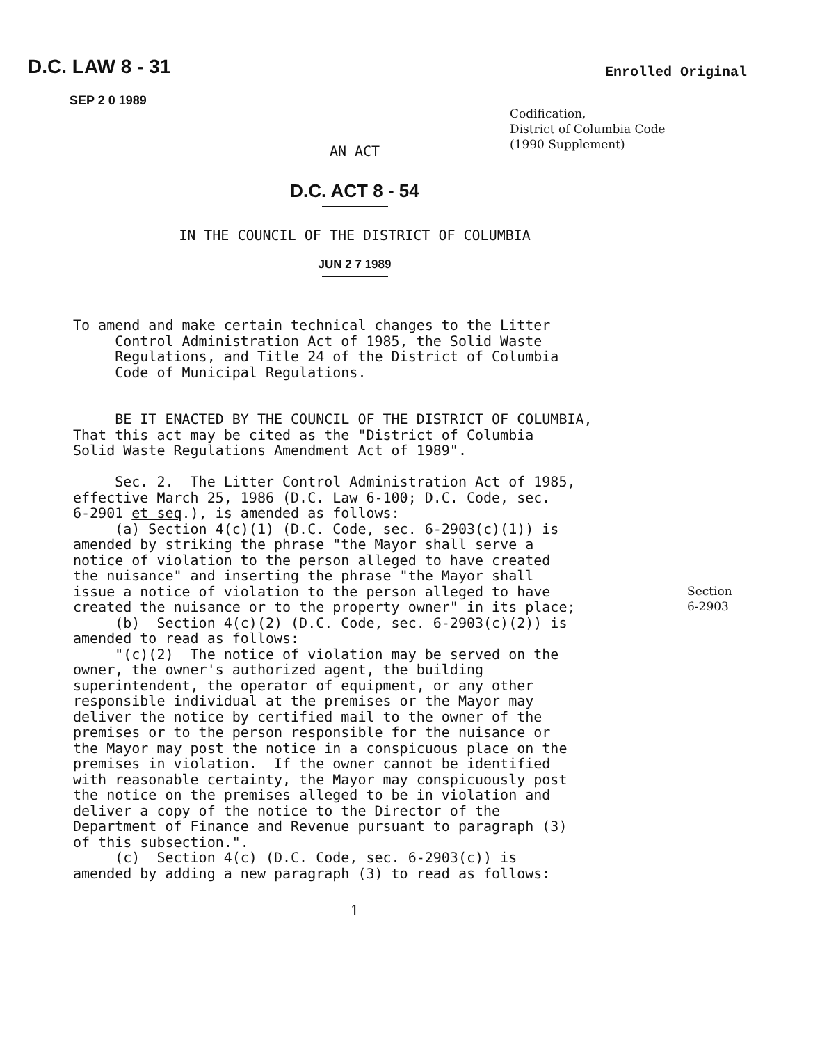D.C. LAW 8 - 31
SEP 2 0 1989
Enrolled Original
Codification,
District of Columbia Code
(1990 Supplement)
AN ACT
D.C. ACT 8 - 54
IN THE COUNCIL OF THE DISTRICT OF COLUMBIA
JUN 2 7 1989
To amend and make certain technical changes to the Litter Control Administration Act of 1985, the Solid Waste Regulations, and Title 24 of the District of Columbia Code of Municipal Regulations. BE IT ENACTED BY THE COUNCIL OF THE DISTRICT OF COLUMBIA, That this act may be cited as the "District of Columbia Solid Waste Regulations Amendment Act of 1989". Sec. 2. The Litter Control Administration Act of 1985, effective March 25, 1986 (D.C. Law 6-100; D.C. Code, sec. 6-2901 et seq.), is amended as follows: (a) Section 4(c)(1) (D.C. Code, sec. 6-2903(c)(1)) is amended by striking the phrase "the Mayor shall serve a notice of violation to the person alleged to have created the nuisance" and inserting the phrase "the Mayor shall issue a notice of violation to the person alleged to have created the nuisance or to the property owner" in its place; (b) Section 4(c)(2) (D.C. Code, sec. 6-2903(c)(2)) is amended to read as follows: "(c)(2) The notice of violation may be served on the owner, the owner's authorized agent, the building superintendent, the operator of equipment, or any other responsible individual at the premises or the Mayor may deliver the notice by certified mail to the owner of the premises or to the person responsible for the nuisance or the Mayor may post the notice in a conspicuous place on the premises in violation. If the owner cannot be identified with reasonable certainty, the Mayor may conspicuously post the notice on the premises alleged to be in violation and deliver a copy of the notice to the Director of the Department of Finance and Revenue pursuant to paragraph (3) of this subsection.". (c) Section 4(c) (D.C. Code, sec. 6-2903(c)) is amended by adding a new paragraph (3) to read as follows:
Section
6-2903
1